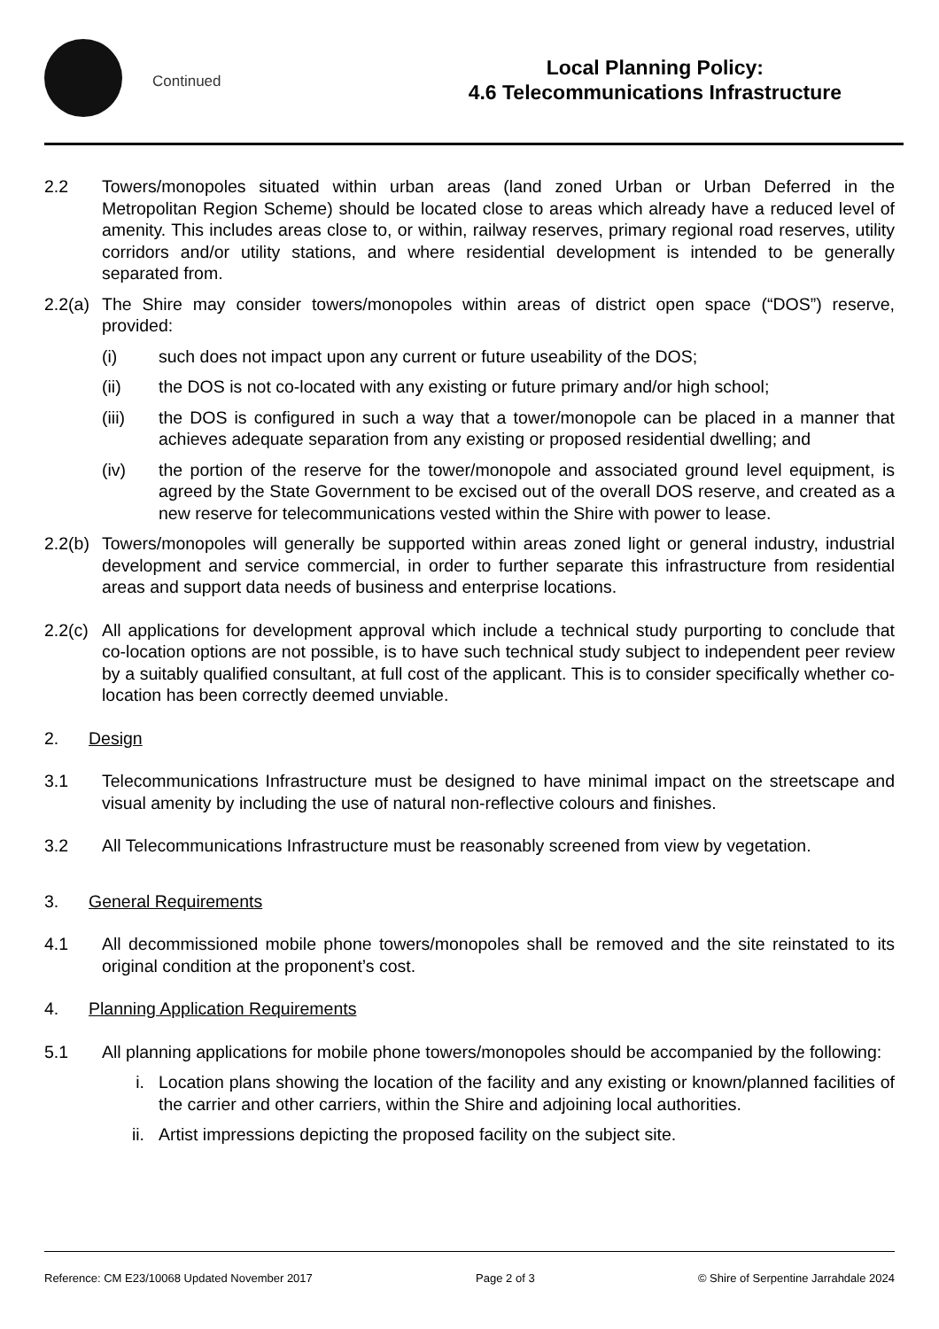Continued
Local Planning Policy:
4.6 Telecommunications Infrastructure
2.2 Towers/monopoles situated within urban areas (land zoned Urban or Urban Deferred in the Metropolitan Region Scheme) should be located close to areas which already have a reduced level of amenity. This includes areas close to, or within, railway reserves, primary regional road reserves, utility corridors and/or utility stations, and where residential development is intended to be generally separated from.
2.2(a)
The Shire may consider towers/monopoles within areas of district open space (“DOS”) reserve, provided:
(i) such does not impact upon any current or future useability of the DOS;
(ii) the DOS is not co-located with any existing or future primary and/or high school;
(iii) the DOS is configured in such a way that a tower/monopole can be placed in a manner that achieves adequate separation from any existing or proposed residential dwelling; and
(iv) the portion of the reserve for the tower/monopole and associated ground level equipment, is agreed by the State Government to be excised out of the overall DOS reserve, and created as a new reserve for telecommunications vested within the Shire with power to lease.
2.2(b)
Towers/monopoles will generally be supported within areas zoned light or general industry, industrial development and service commercial, in order to further separate this infrastructure from residential areas and support data needs of business and enterprise locations.
2.2(c)
All applications for development approval which include a technical study purporting to conclude that co-location options are not possible, is to have such technical study subject to independent peer review by a suitably qualified consultant, at full cost of the applicant. This is to consider specifically whether co-location has been correctly deemed unviable.
2. Design
3.1 Telecommunications Infrastructure must be designed to have minimal impact on the streetscape and visual amenity by including the use of natural non-reflective colours and finishes.
3.2 All Telecommunications Infrastructure must be reasonably screened from view by vegetation.
3. General Requirements
4.1 All decommissioned mobile phone towers/monopoles shall be removed and the site reinstated to its original condition at the proponent’s cost.
4. Planning Application Requirements
5.1 All planning applications for mobile phone towers/monopoles should be accompanied by the following:
i. Location plans showing the location of the facility and any existing or known/planned facilities of the carrier and other carriers, within the Shire and adjoining local authorities.
ii. Artist impressions depicting the proposed facility on the subject site.
Reference: CM E23/10068 Updated November 2017 Page 2 of 3 © Shire of Serpentine Jarrahdale 2024